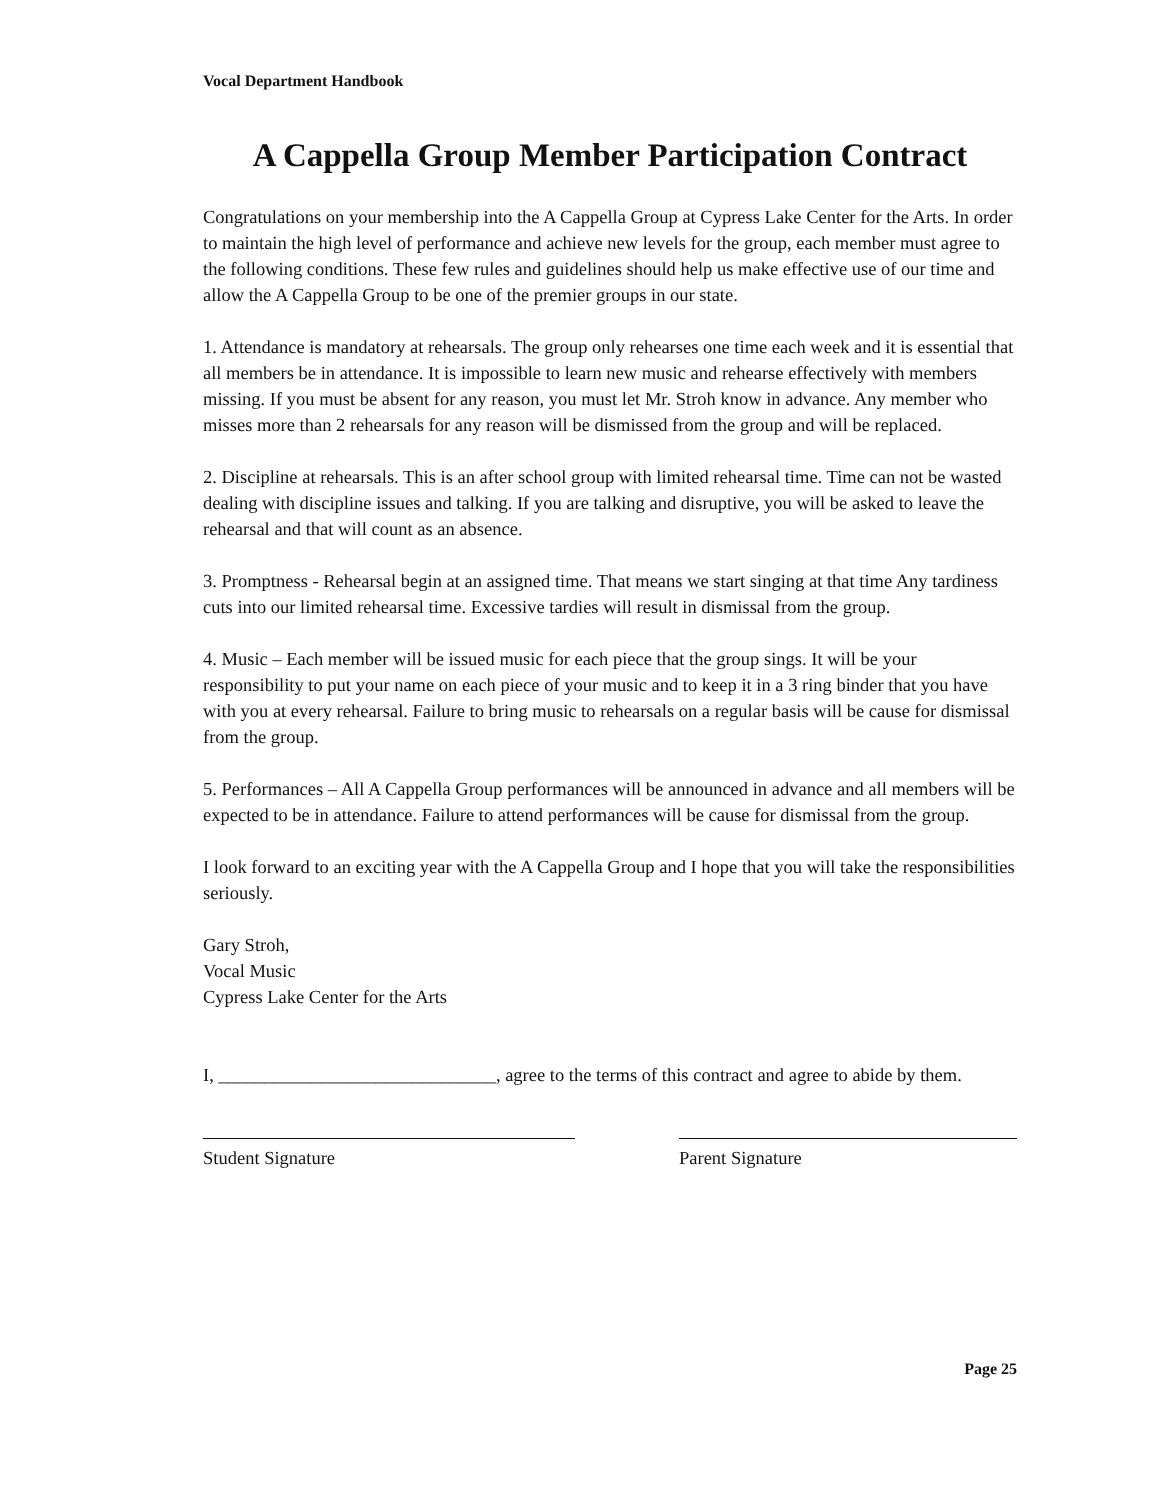Vocal Department Handbook
A Cappella Group Member Participation Contract
Congratulations on your membership into the A Cappella Group at Cypress Lake Center for the Arts. In order to maintain the high level of performance and achieve new levels for the group, each member must agree to the following conditions. These few rules and guidelines should help us make effective use of our time and allow the A Cappella Group to be one of the premier groups in our state.
1. Attendance is mandatory at rehearsals. The group only rehearses one time each week and it is essential that all members be in attendance. It is impossible to learn new music and rehearse effectively with members missing. If you must be absent for any reason, you must let Mr. Stroh know in advance. Any member who misses more than 2 rehearsals for any reason will be dismissed from the group and will be replaced.
2. Discipline at rehearsals. This is an after school group with limited rehearsal time. Time can not be wasted dealing with discipline issues and talking. If you are talking and disruptive, you will be asked to leave the rehearsal and that will count as an absence.
3. Promptness - Rehearsal begin at an assigned time. That means we start singing at that time Any tardiness cuts into our limited rehearsal time. Excessive tardies will result in dismissal from the group.
4. Music – Each member will be issued music for each piece that the group sings. It will be your responsibility to put your name on each piece of your music and to keep it in a 3 ring binder that you have with you at every rehearsal. Failure to bring music to rehearsals on a regular basis will be cause for dismissal from the group.
5. Performances – All A Cappella Group performances will be announced in advance and all members will be expected to be in attendance. Failure to attend performances will be cause for dismissal from the group.
I look forward to an exciting year with the A Cappella Group and I hope that you will take the responsibilities seriously.
Gary Stroh,
Vocal Music
Cypress Lake Center for the Arts
I, ______________________________, agree to the terms of this contract and agree to abide by them.
Student Signature Parent Signature
Page 25